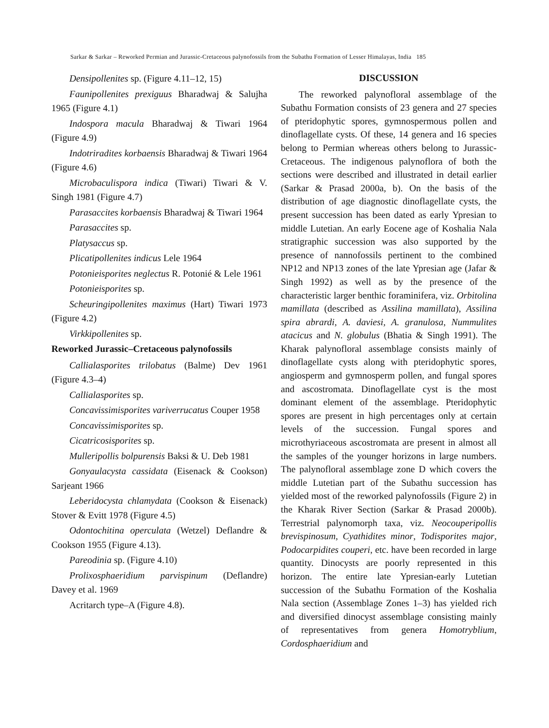Sarkar & Sarkar – Reworked Permian and Jurassic-Cretaceous palynofossils from the Subathu Formation of Lesser Himalayas, India 185
Densipollenites sp. (Figure 4.11–12, 15)
Faunipollenites prexiguus Bharadwaj & Salujha 1965 (Figure 4.1)
Indospora macula Bharadwaj & Tiwari 1964 (Figure 4.9)
Indotriradites korbaensis Bharadwaj & Tiwari 1964 (Figure 4.6)
Microbaculispora indica (Tiwari) Tiwari & V. Singh 1981 (Figure 4.7)
Parasaccites korbaensis Bharadwaj & Tiwari 1964
Parasaccites sp.
Platysaccus sp.
Plicatipollenites indicus Lele 1964
Potonieisporites neglectus R. Potonié & Lele 1961
Potonieisporites sp.
Scheuringipollenites maximus (Hart) Tiwari 1973 (Figure 4.2)
Virkkipollenites sp.
Reworked Jurassic–Cretaceous palynofossils
Callialasporites trilobatus (Balme) Dev 1961 (Figure 4.3–4)
Callialasporites sp.
Concavissimisporites variverrucatus Couper 1958
Concavissimisporites sp.
Cicatricosisporites sp.
Mulleripollis bolpurensis Baksi & U. Deb 1981
Gonyaulacysta cassidata (Eisenack & Cookson) Sarjeant 1966
Leberidocysta chlamydata (Cookson & Eisenack) Stover & Evitt 1978 (Figure 4.5)
Odontochitina operculata (Wetzel) Deflandre & Cookson 1955 (Figure 4.13).
Pareodinia sp. (Figure 4.10)
Prolixosphaeridium parvispinum (Deflandre) Davey et al. 1969
Acritarch type–A (Figure 4.8).
DISCUSSION
The reworked palynofloral assemblage of the Subathu Formation consists of 23 genera and 27 species of pteridophytic spores, gymnospermous pollen and dinoflagellate cysts. Of these, 14 genera and 16 species belong to Permian whereas others belong to Jurassic-Cretaceous. The indigenous palynoflora of both the sections were described and illustrated in detail earlier (Sarkar & Prasad 2000a, b). On the basis of the distribution of age diagnostic dinoflagellate cysts, the present succession has been dated as early Ypresian to middle Lutetian. An early Eocene age of Koshalia Nala stratigraphic succession was also supported by the presence of nannofossils pertinent to the combined NP12 and NP13 zones of the late Ypresian age (Jafar & Singh 1992) as well as by the presence of the characteristic larger benthic foraminifera, viz. Orbitolina mamillata (described as Assilina mamillata), Assilina spira abrardi, A. daviesi, A. granulosa, Nummulites atacicus and N. globulus (Bhatia & Singh 1991). The Kharak palynofloral assemblage consists mainly of dinoflagellate cysts along with pteridophytic spores, angiosperm and gymnosperm pollen, and fungal spores and ascostromata. Dinoflagellate cyst is the most dominant element of the assemblage. Pteridophytic spores are present in high percentages only at certain levels of the succession. Fungal spores and microthyriaceous ascostromata are present in almost all the samples of the younger horizons in large numbers. The palynofloral assemblage zone D which covers the middle Lutetian part of the Subathu succession has yielded most of the reworked palynofossils (Figure 2) in the Kharak River Section (Sarkar & Prasad 2000b). Terrestrial palynomorph taxa, viz. Neocouperipollis brevispinosum, Cyathidites minor, Todisporites major, Podocarpidites couperi, etc. have been recorded in large quantity. Dinocysts are poorly represented in this horizon. The entire late Ypresian-early Lutetian succession of the Subathu Formation of the Koshalia Nala section (Assemblage Zones 1–3) has yielded rich and diversified dinocyst assemblage consisting mainly of representatives from genera Homotryblium, Cordosphaeridium and